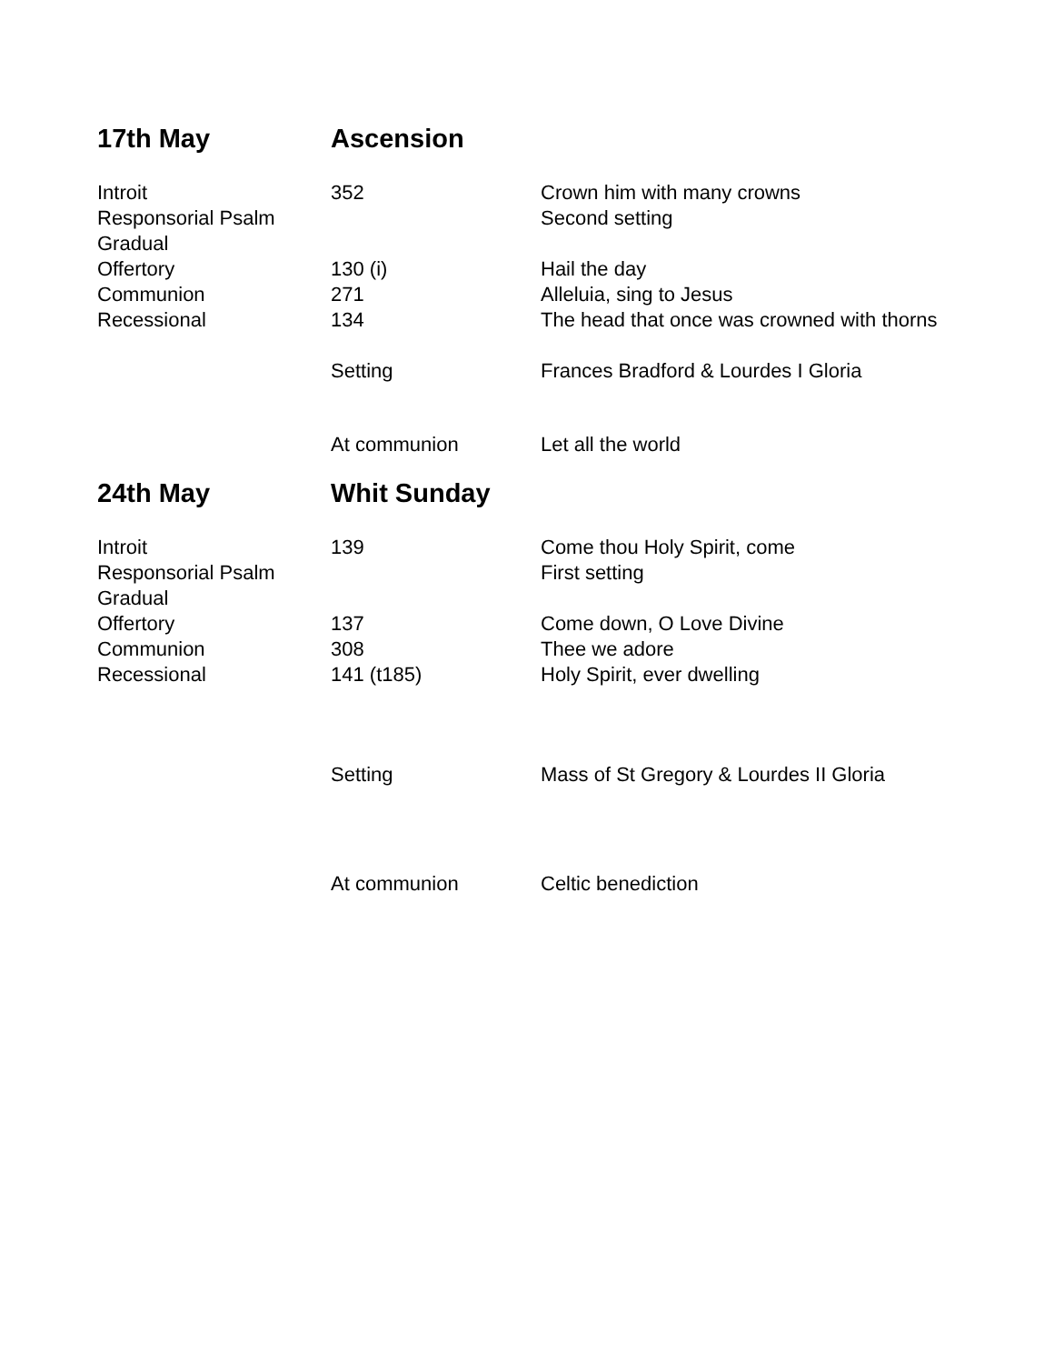| 17th May | Ascension | |
| Introit | 352 | Crown him with many crowns |
| Responsorial Psalm | | Second setting |
| Gradual | | |
| Offertory | 130 (i) | Hail the day |
| Communion | 271 | Alleluia, sing to Jesus |
| Recessional | 134 | The head that once was crowned with thorns |
| | Setting | Frances Bradford & Lourdes I Gloria |
| | At communion | Let all the world |
| 24th May | Whit Sunday | |
| Introit | 139 | Come thou Holy Spirit, come |
| Responsorial Psalm | | First setting |
| Gradual | | |
| Offertory | 137 | Come down, O Love Divine |
| Communion | 308 | Thee we adore |
| Recessional | 141 (t185) | Holy Spirit, ever dwelling |
| | Setting | Mass of St Gregory & Lourdes II Gloria |
| | At communion | Celtic benediction |